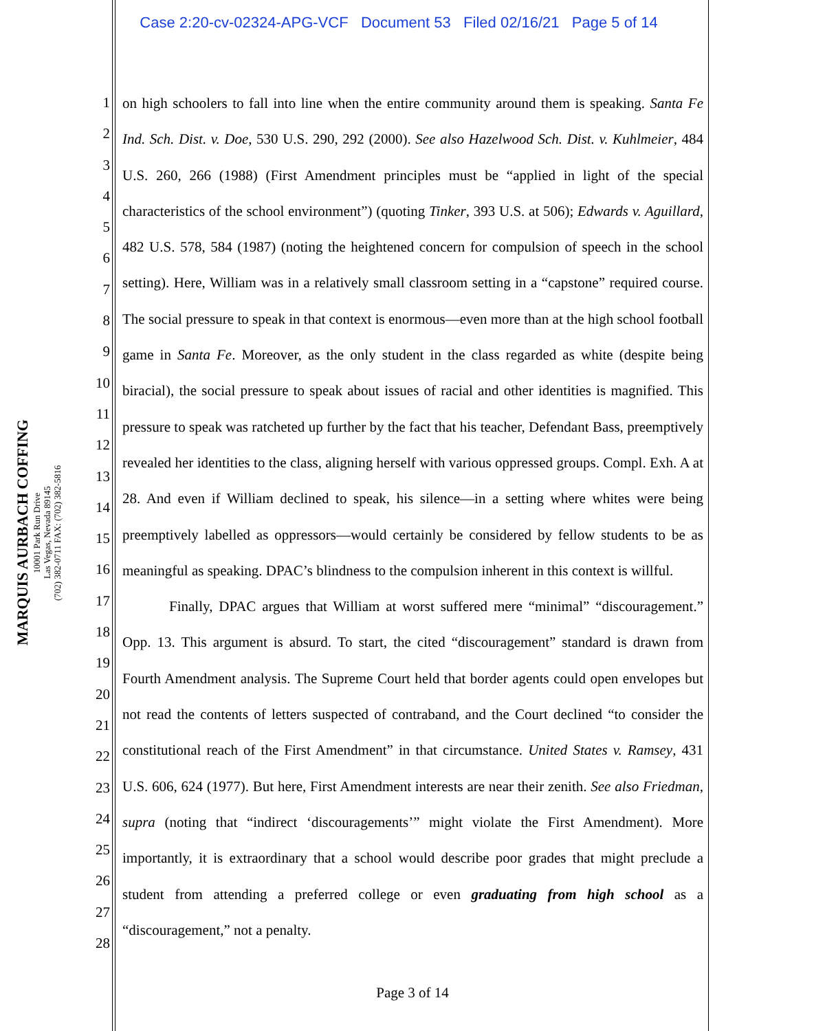Case 2:20-cv-02324-APG-VCF Document 53 Filed 02/16/21 Page 5 of 14
MARQUIS AURBACH COFFING
10001 Park Run Drive
Las Vegas, Nevada 89145
(702) 382-0711 FAX: (702) 382-5816
1
2
3
4
5
6
7
8
9
10
11
12
13
14
15
16
17
18
19
20
21
22
23
24
25
26
27
28
on high schoolers to fall into line when the entire community around them is speaking. Santa Fe Ind. Sch. Dist. v. Doe, 530 U.S. 290, 292 (2000). See also Hazelwood Sch. Dist. v. Kuhlmeier, 484 U.S. 260, 266 (1988) (First Amendment principles must be “applied in light of the special characteristics of the school environment”) (quoting Tinker, 393 U.S. at 506); Edwards v. Aguillard, 482 U.S. 578, 584 (1987) (noting the heightened concern for compulsion of speech in the school setting). Here, William was in a relatively small classroom setting in a “capstone” required course. The social pressure to speak in that context is enormous—even more than at the high school football game in Santa Fe. Moreover, as the only student in the class regarded as white (despite being biracial), the social pressure to speak about issues of racial and other identities is magnified. This pressure to speak was ratcheted up further by the fact that his teacher, Defendant Bass, preemptively revealed her identities to the class, aligning herself with various oppressed groups. Compl. Exh. A at 28. And even if William declined to speak, his silence—in a setting where whites were being preemptively labelled as oppressors—would certainly be considered by fellow students to be as meaningful as speaking. DPAC’s blindness to the compulsion inherent in this context is willful.
Finally, DPAC argues that William at worst suffered mere “minimal” “discouragement.” Opp. 13. This argument is absurd. To start, the cited “discouragement” standard is drawn from Fourth Amendment analysis. The Supreme Court held that border agents could open envelopes but not read the contents of letters suspected of contraband, and the Court declined “to consider the constitutional reach of the First Amendment” in that circumstance. United States v. Ramsey, 431 U.S. 606, 624 (1977). But here, First Amendment interests are near their zenith. See also Friedman, supra (noting that “indirect ‘discouragements’” might violate the First Amendment). More importantly, it is extraordinary that a school would describe poor grades that might preclude a student from attending a preferred college or even graduating from high school as a “discouragement,” not a penalty.
Page 3 of 14